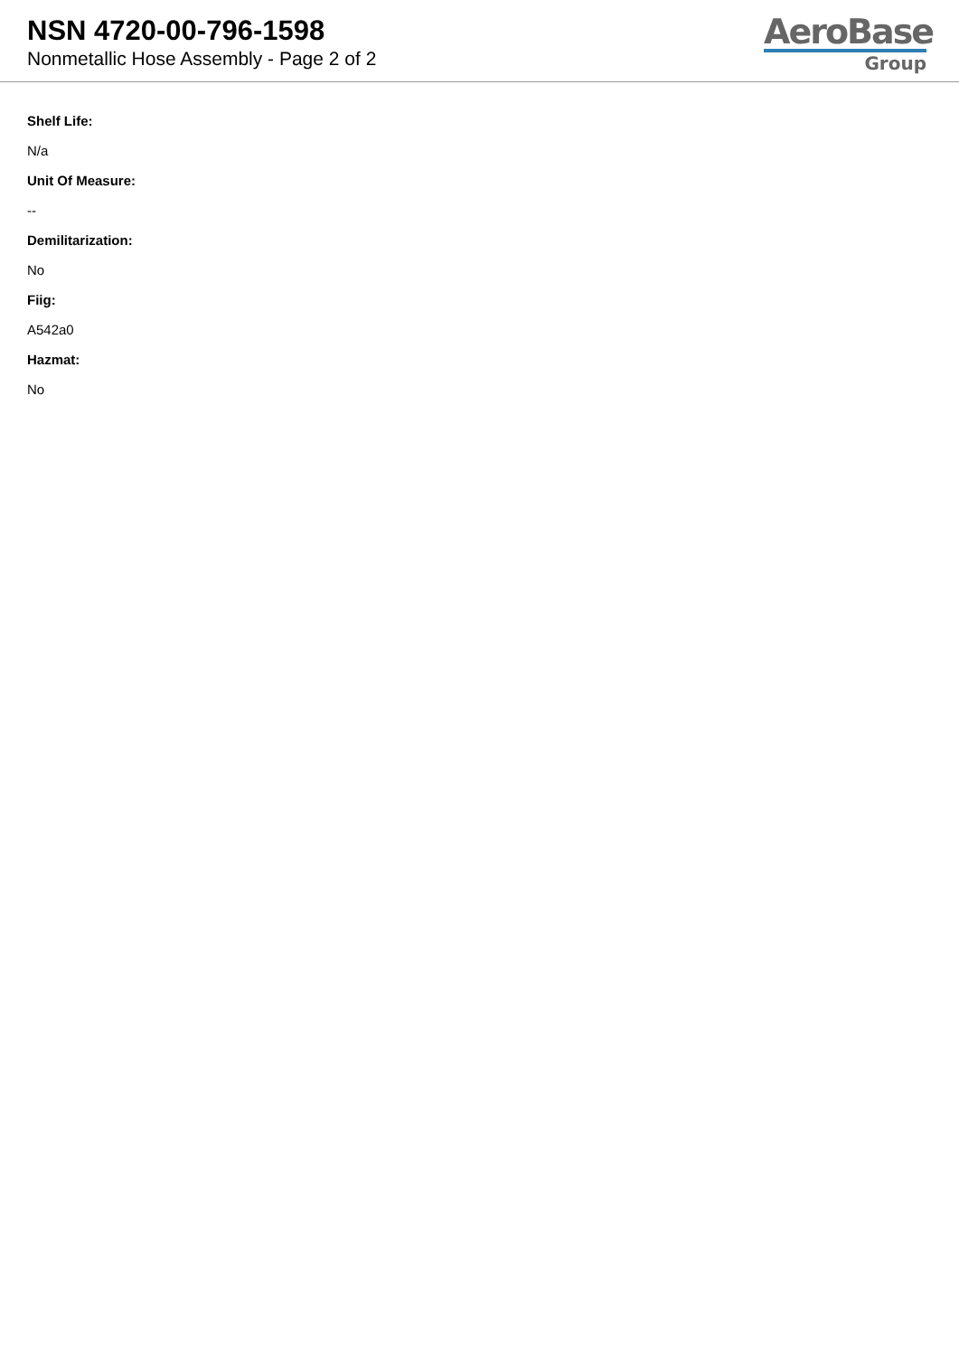NSN 4720-00-796-1598
Nonmetallic Hose Assembly - Page 2 of 2
AeroBase
Group
Shelf Life:
N/a
Unit Of Measure:
--
Demilitarization:
No
Fiig:
A542a0
Hazmat:
No